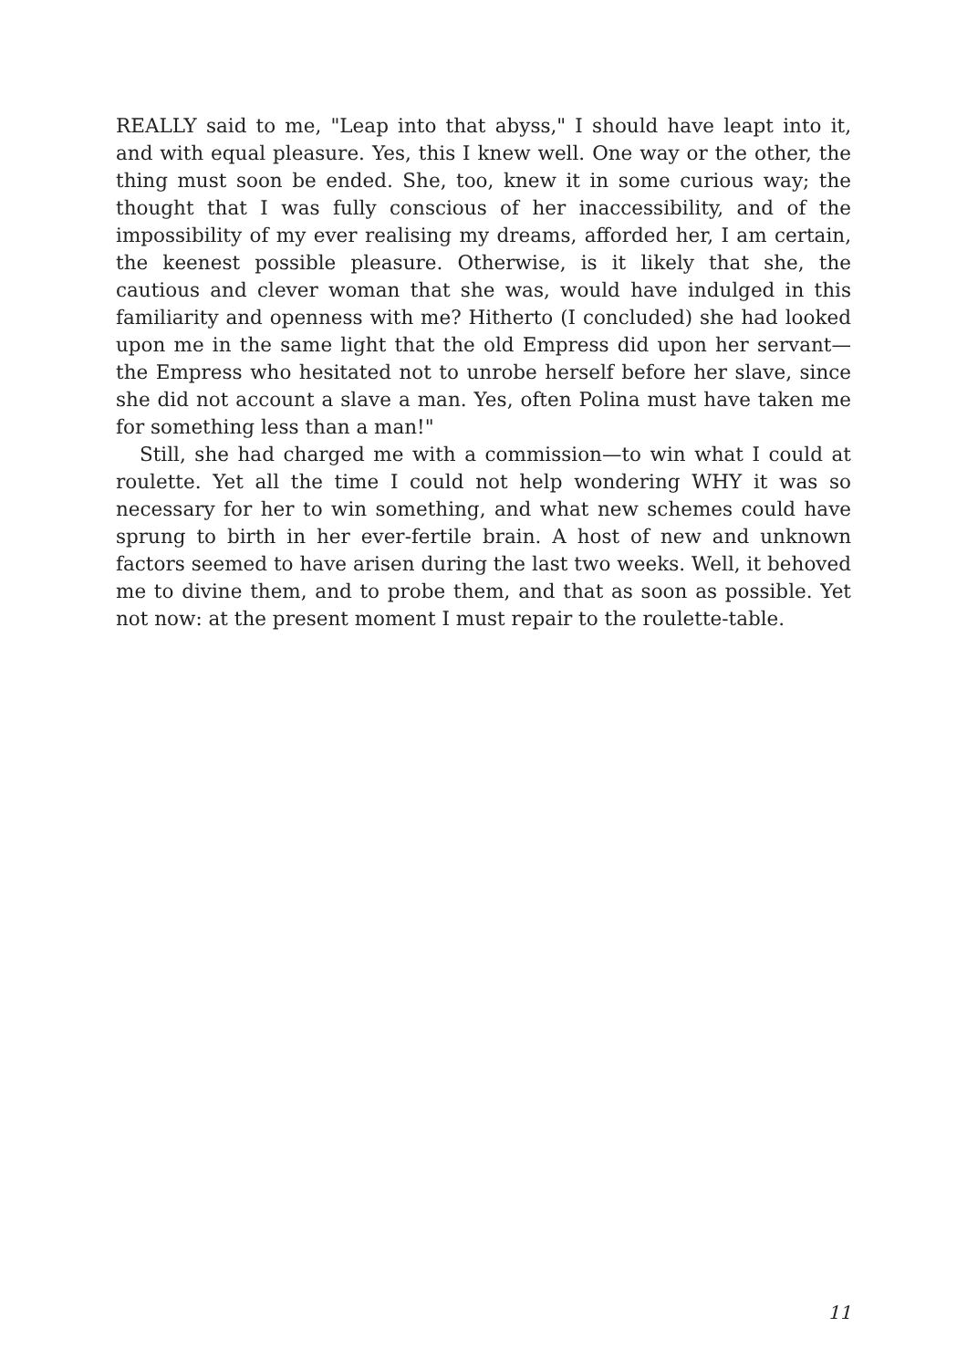REALLY said to me, "Leap into that abyss," I should have leapt into it, and with equal pleasure. Yes, this I knew well. One way or the other, the thing must soon be ended. She, too, knew it in some curious way; the thought that I was fully conscious of her inaccessibility, and of the impossibility of my ever realising my dreams, afforded her, I am certain, the keenest possible pleasure. Otherwise, is it likely that she, the cautious and clever woman that she was, would have indulged in this familiarity and openness with me? Hitherto (I concluded) she had looked upon me in the same light that the old Empress did upon her servant—the Empress who hesitated not to unrobe herself before her slave, since she did not account a slave a man. Yes, often Polina must have taken me for something less than a man!"
Still, she had charged me with a commission—to win what I could at roulette. Yet all the time I could not help wondering WHY it was so necessary for her to win something, and what new schemes could have sprung to birth in her ever-fertile brain. A host of new and unknown factors seemed to have arisen during the last two weeks. Well, it behoved me to divine them, and to probe them, and that as soon as possible. Yet not now: at the present moment I must repair to the roulette-table.
11